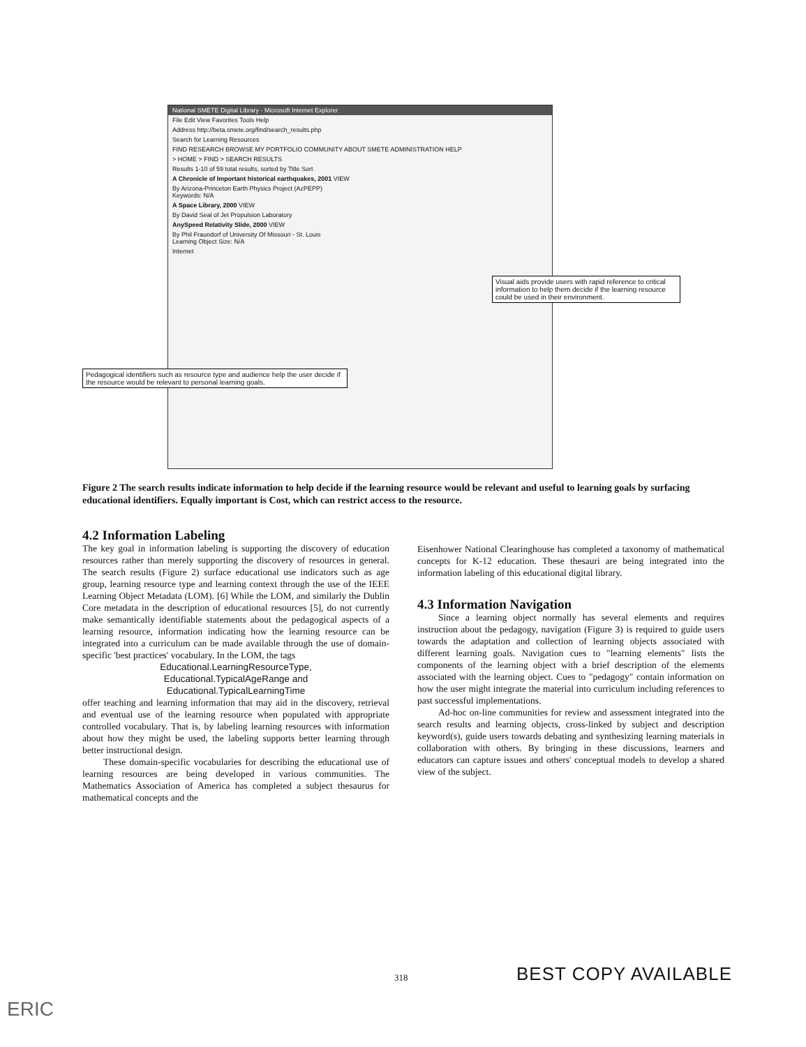National SMETE Digital Library - Microsoft Internet Explorer
File Edit View Favorites Tools Help
Address http://beta.smete.org/find/search_results.php
Search for Learning Resources
FIND RESEARCH BROWSE MY PORTFOLIO COMMUNITY ABOUT SMETE ADMINISTRATION HELP
> HOME > FIND > SEARCH RESULTS
Results 1-10 of 59 total results, sorted by Title Sort
A Chronicle of Important historical earthquakes, 2001 VIEW
By Arizona-Princeton Earth Physics Project (AzPEPP)
Keywords: N/A
A Space Library, 2000 VIEW
By David Seal of Jet Propulsion Laboratory
AnySpeed Relativity Slide, 2000 VIEW
By Phil Fraundorf of University Of Missouri - St. Louis
Learning Object Size: N/A
Internet
Visual aids provide users with rapid reference to critical information to help them decide if the learning resource could be used in their environment.
Pedagogical identifiers such as resource type and audience help the user decide if the resource would be relevant to personal learning goals.
Figure 2 The search results indicate information to help decide if the learning resource would be relevant and useful to learning goals by surfacing educational identifiers. Equally important is Cost, which can restrict access to the resource.
4.2 Information Labeling
The key goal in information labeling is supporting the discovery of education resources rather than merely supporting the discovery of resources in general. The search results (Figure 2) surface educational use indicators such as age group, learning resource type and learning context through the use of the IEEE Learning Object Metadata (LOM). [6] While the LOM, and similarly the Dublin Core metadata in the description of educational resources [5], do not currently make semantically identifiable statements about the pedagogical aspects of a learning resource, information indicating how the learning resource can be integrated into a curriculum can be made available through the use of domain-specific 'best practices' vocabulary. In the LOM, the tags
Educational.LearningResourceType,
Educational.TypicalAgeRange and
Educational.TypicalLearningTime
offer teaching and learning information that may aid in the discovery, retrieval and eventual use of the learning resource when populated with appropriate controlled vocabulary. That is, by labeling learning resources with information about how they might be used, the labeling supports better learning through better instructional design.
These domain-specific vocabularies for describing the educational use of learning resources are being developed in various communities. The Mathematics Association of America has completed a subject thesaurus for mathematical concepts and the
Eisenhower National Clearinghouse has completed a taxonomy of mathematical concepts for K-12 education. These thesauri are being integrated into the information labeling of this educational digital library.
4.3 Information Navigation
Since a learning object normally has several elements and requires instruction about the pedagogy, navigation (Figure 3) is required to guide users towards the adaptation and collection of learning objects associated with different learning goals. Navigation cues to "learning elements" lists the components of the learning object with a brief description of the elements associated with the learning object. Cues to "pedagogy" contain information on how the user might integrate the material into curriculum including references to past successful implementations.
Ad-hoc on-line communities for review and assessment integrated into the search results and learning objects, cross-linked by subject and description keyword(s), guide users towards debating and synthesizing learning materials in collaboration with others. By bringing in these discussions, learners and educators can capture issues and others' conceptual models to develop a shared view of the subject.
318 BEST COPY AVAILABLE
ERIC